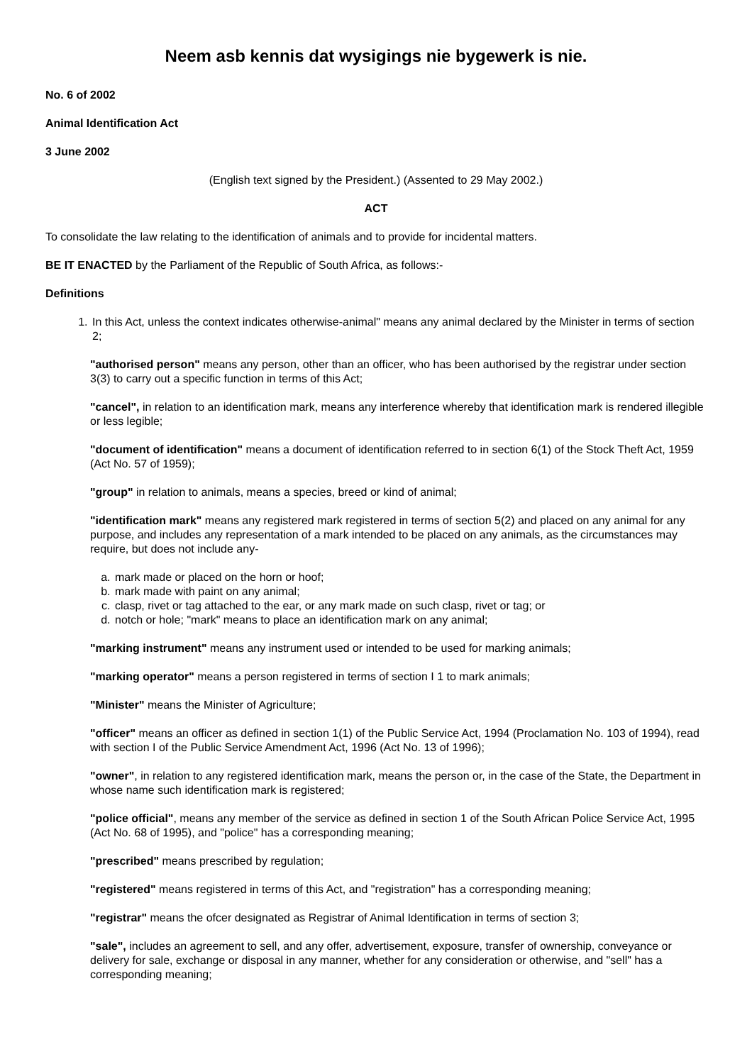Neem asb kennis dat wysigings nie bygewerk is nie.
No. 6 of 2002
Animal Identification Act
3 June 2002
(English text signed by the President.) (Assented to 29 May 2002.)
ACT
To consolidate the law relating to the identification of animals and to provide for incidental matters.
BE IT ENACTED by the Parliament of the Republic of South Africa, as follows:-
Definitions
1. In this Act, unless the context indicates otherwise-animal" means any animal declared by the Minister in terms of section 2;
"authorised person" means any person, other than an officer, who has been authorised by the registrar under section 3(3) to carry out a specific function in terms of this Act;
"cancel", in relation to an identification mark, means any interference whereby that identification mark is rendered illegible or less legible;
"document of identification" means a document of identification referred to in section 6(1) of the Stock Theft Act, 1959 (Act No. 57 of 1959);
"group" in relation to animals, means a species, breed or kind of animal;
"identification mark" means any registered mark registered in terms of section 5(2) and placed on any animal for any purpose, and includes any representation of a mark intended to be placed on any animals, as the circumstances may require, but does not include any-
a. mark made or placed on the horn or hoof;
b. mark made with paint on any animal;
c. clasp, rivet or tag attached to the ear, or any mark made on such clasp, rivet or tag; or
d. notch or hole; "mark" means to place an identification mark on any animal;
"marking instrument" means any instrument used or intended to be used for marking animals;
"marking operator" means a person registered in terms of section I 1 to mark animals;
"Minister" means the Minister of Agriculture;
"officer" means an officer as defined in section 1(1) of the Public Service Act, 1994 (Proclamation No. 103 of 1994), read with section I of the Public Service Amendment Act, 1996 (Act No. 13 of 1996);
"owner", in relation to any registered identification mark, means the person or, in the case of the State, the Department in whose name such identification mark is registered;
"police official", means any member of the service as defined in section 1 of the South African Police Service Act, 1995 (Act No. 68 of 1995), and "police" has a corresponding meaning;
"prescribed" means prescribed by regulation;
"registered" means registered in terms of this Act, and "registration" has a corresponding meaning;
"registrar" means the ofcer designated as Registrar of Animal Identification in terms of section 3;
"sale", includes an agreement to sell, and any offer, advertisement, exposure, transfer of ownership, conveyance or delivery for sale, exchange or disposal in any manner, whether for any consideration or otherwise, and "sell" has a corresponding meaning;